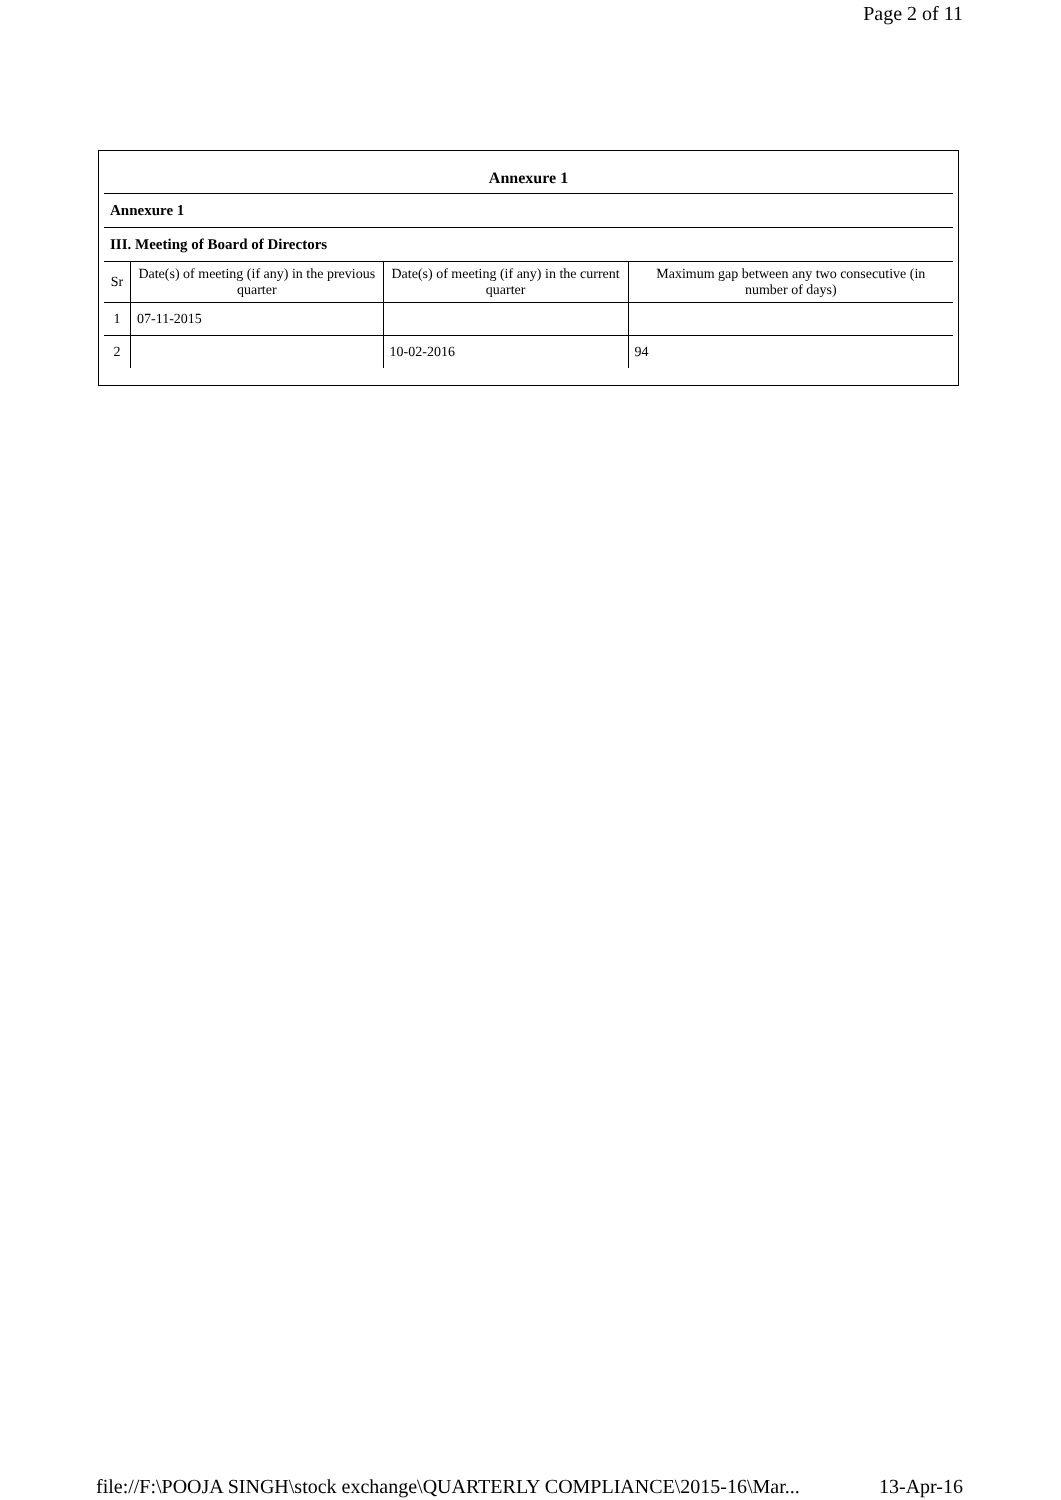Page 2 of 11
| Annexure 1 | | | |
| Annexure 1 | | | |
| III. Meeting of Board of Directors | | | |
| Sr | Date(s) of meeting (if any) in the previous quarter | Date(s) of meeting (if any) in the current quarter | Maximum gap between any two consecutive (in number of days) |
| 1 | 07-11-2015 | | |
| 2 | | 10-02-2016 | 94 |
file://F:\POOJA SINGH\stock exchange\QUARTERLY COMPLIANCE\2015-16\Mar... 13-Apr-16